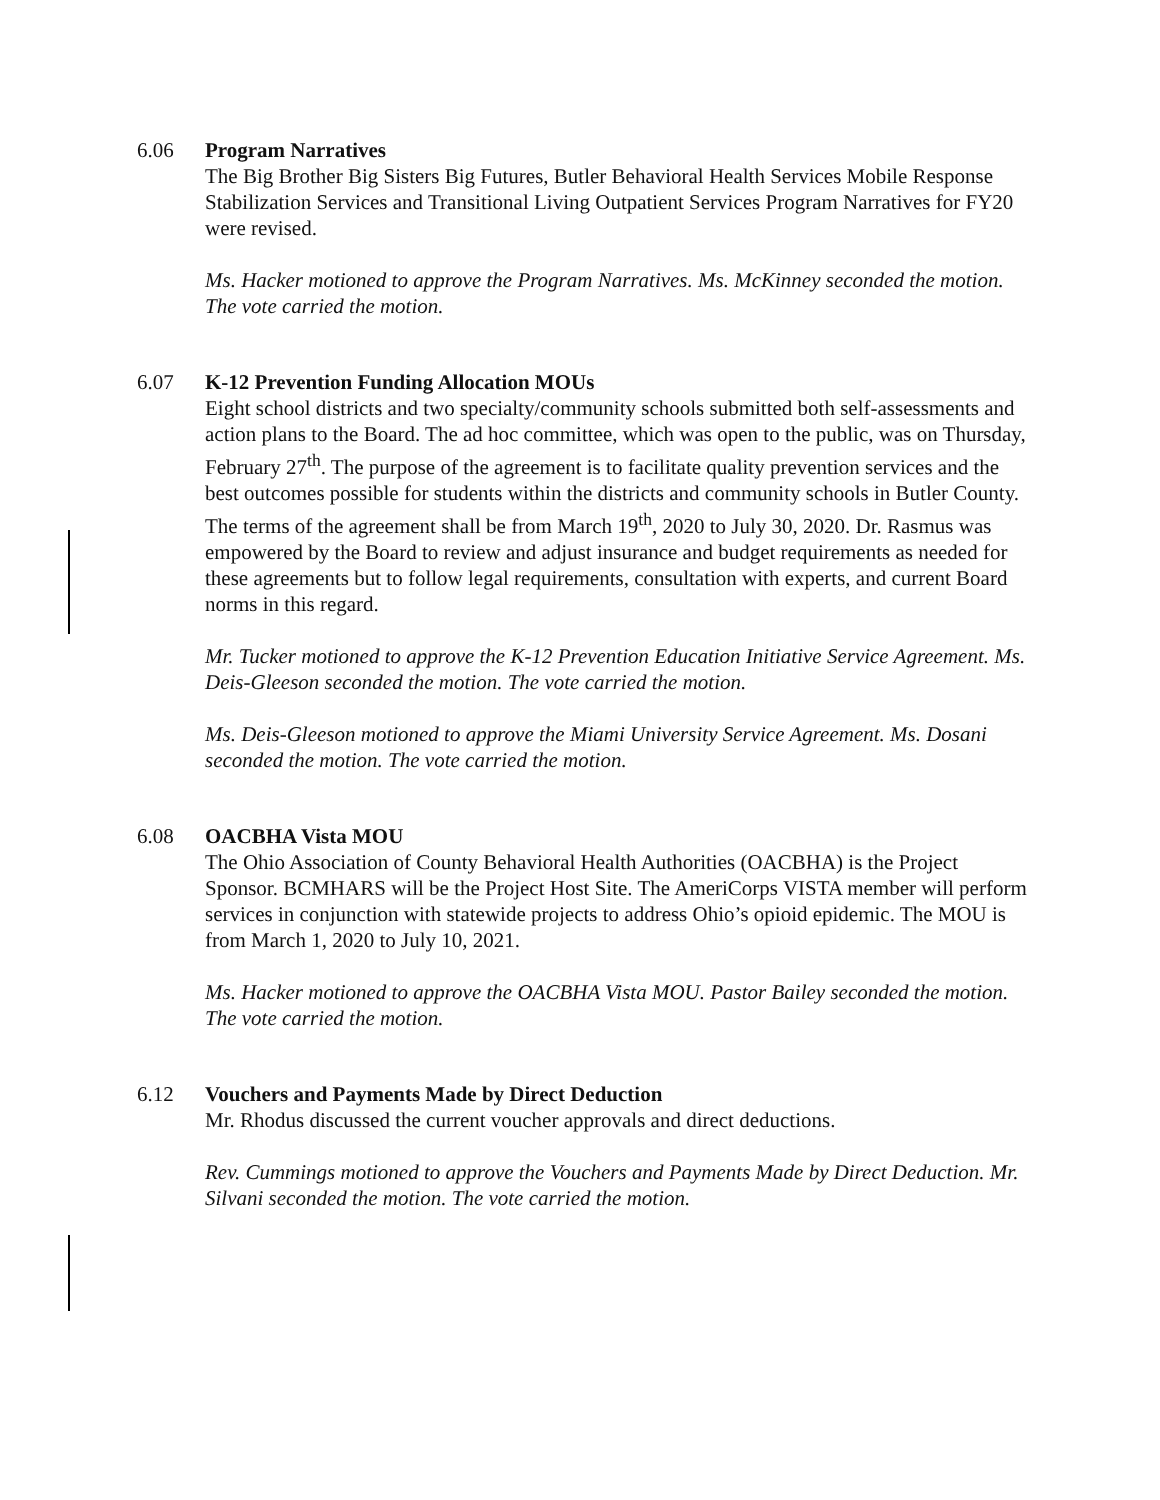6.06 Program Narratives
The Big Brother Big Sisters Big Futures, Butler Behavioral Health Services Mobile Response Stabilization Services and Transitional Living Outpatient Services Program Narratives for FY20 were revised.
Ms. Hacker motioned to approve the Program Narratives. Ms. McKinney seconded the motion. The vote carried the motion.
6.07 K-12 Prevention Funding Allocation MOUs
Eight school districts and two specialty/community schools submitted both self-assessments and action plans to the Board. The ad hoc committee, which was open to the public, was on Thursday, February 27<sup>th</sup>. The purpose of the agreement is to facilitate quality prevention services and the best outcomes possible for students within the districts and community schools in Butler County. The terms of the agreement shall be from March 19<sup>th</sup>, 2020 to July 30, 2020. Dr. Rasmus was empowered by the Board to review and adjust insurance and budget requirements as needed for these agreements but to follow legal requirements, consultation with experts, and current Board norms in this regard.
Mr. Tucker motioned to approve the K-12 Prevention Education Initiative Service Agreement. Ms. Deis-Gleeson seconded the motion. The vote carried the motion.
Ms. Deis-Gleeson motioned to approve the Miami University Service Agreement. Ms. Dosani seconded the motion. The vote carried the motion.
6.08 OACBHA Vista MOU
The Ohio Association of County Behavioral Health Authorities (OACBHA) is the Project Sponsor. BCMHARS will be the Project Host Site. The AmeriCorps VISTA member will perform services in conjunction with statewide projects to address Ohio’s opioid epidemic. The MOU is from March 1, 2020 to July 10, 2021.
Ms. Hacker motioned to approve the OACBHA Vista MOU. Pastor Bailey seconded the motion. The vote carried the motion.
6.12 Vouchers and Payments Made by Direct Deduction
Mr. Rhodus discussed the current voucher approvals and direct deductions.
Rev. Cummings motioned to approve the Vouchers and Payments Made by Direct Deduction. Mr. Silvani seconded the motion. The vote carried the motion.